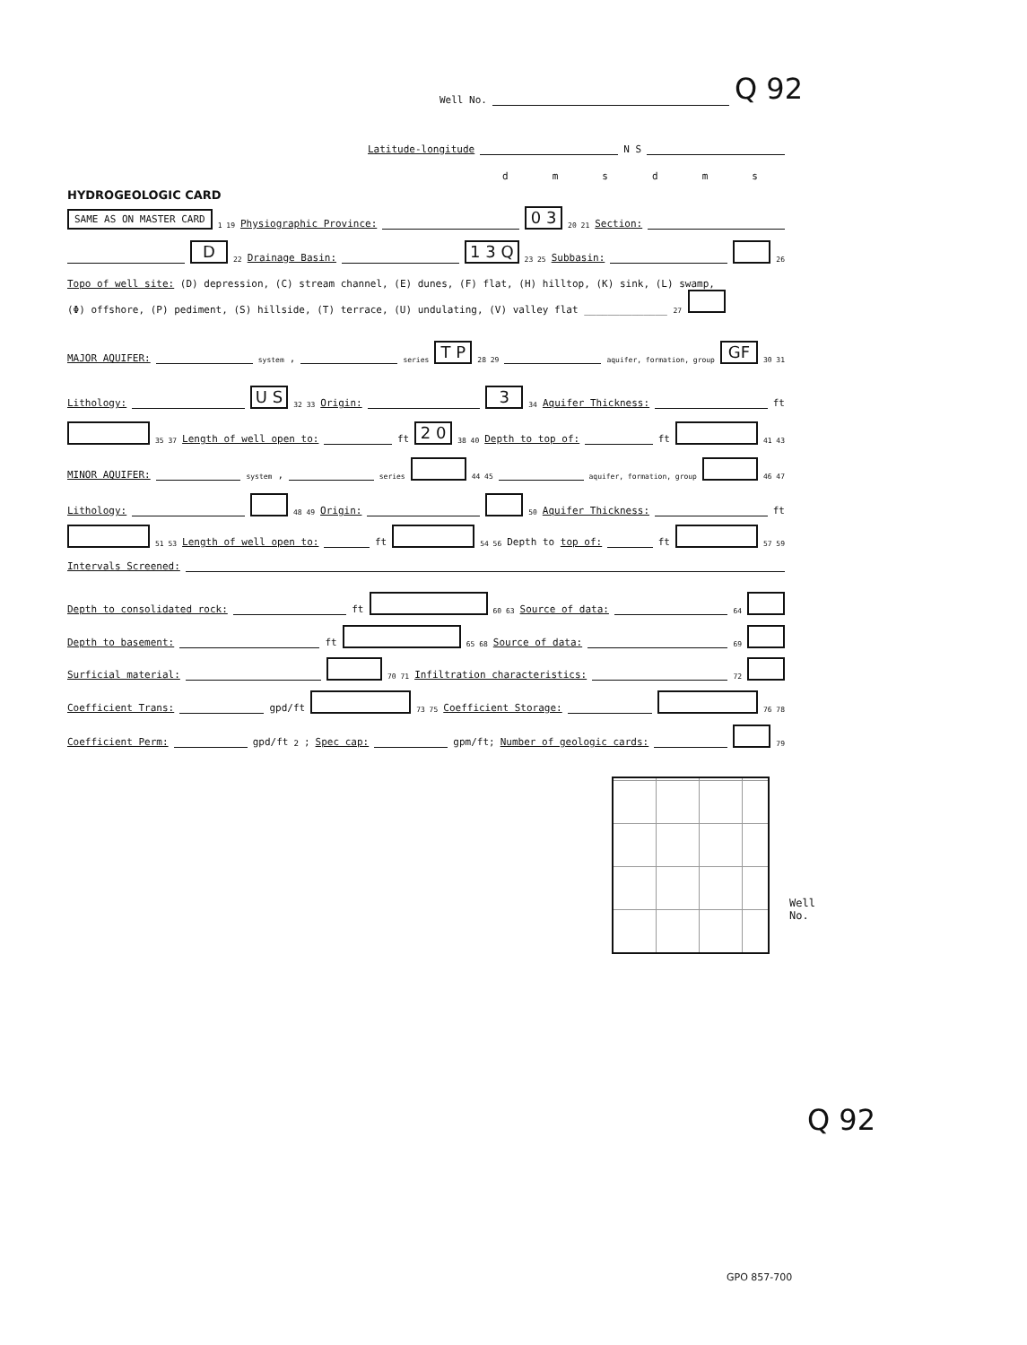Well No. Q 92
Latitude-longitude N S
dmsdms
HYDROGEOLOGIC CARD
SAME AS ON MASTER CARD 1 19 Physiographic Province: 0 3 20 21 Section:
D 22 Drainage Basin: 1 3 Q 23 25 Subbasin: 26
Topo of well site: (D) depression, (C) stream channel, (E) dunes, (F) flat, (H) hilltop, (K) sink, (L) swamp,
(Φ) offshore, (P) pediment, (S) hillside, (T) terrace, (U) undulating, (V) valley flat ______________ 27
MAJOR AQUIFER: system, series T P 28 29 aquifer, formation, group GF 30 31
Lithology: U S 32 33 Origin: 3 34 Aquifer Thickness: ft
35 37 Length of well open to: ft 2 0 38 40 Depth to top of: ft 41 43
MINOR AQUIFER: system, series 44 45 aquifer, formation, group 46 47
Lithology: 48 49 Origin: 50 Aquifer Thickness: ft
51 53 Length of well open to: ft 54 56 Depth to top of: ft 57 59
Intervals Screened:
Depth to consolidated rock: ft 60 63 Source of data: 64
Depth to basement: ft 65 68 Source of data: 69
Surficial material: 70 71 Infiltration characteristics: 72
Coefficient Trans: gpd/ft 73 75 Coefficient Storage: 76 78
Coefficient Perm: gpd/ft<sup>2</sup>; Spec cap: gpm/ft; Number of geologic cards: 79
Well No.
Q 92
GPO 857-700